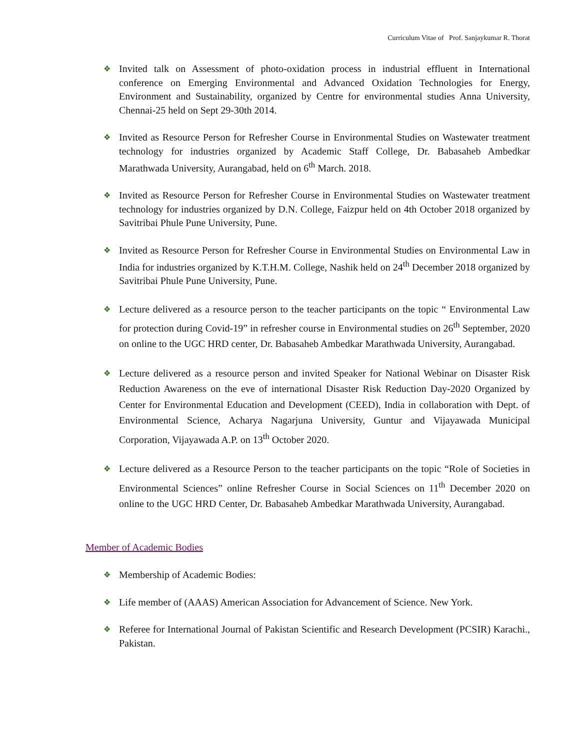Curriculum Vitae of Prof. Sanjaykumar R. Thorat
❖ Invited talk on Assessment of photo-oxidation process in industrial effluent in International conference on Emerging Environmental and Advanced Oxidation Technologies for Energy, Environment and Sustainability, organized by Centre for environmental studies Anna University, Chennai-25 held on Sept 29-30th 2014.
❖ Invited as Resource Person for Refresher Course in Environmental Studies on Wastewater treatment technology for industries organized by Academic Staff College, Dr. Babasaheb Ambedkar Marathwada University, Aurangabad, held on 6<sup>th</sup> March. 2018.
❖ Invited as Resource Person for Refresher Course in Environmental Studies on Wastewater treatment technology for industries organized by D.N. College, Faizpur held on 4th October 2018 organized by Savitribai Phule Pune University, Pune.
❖ Invited as Resource Person for Refresher Course in Environmental Studies on Environmental Law in India for industries organized by K.T.H.M. College, Nashik held on 24<sup>th</sup> December 2018 organized by Savitribai Phule Pune University, Pune.
❖ Lecture delivered as a resource person to the teacher participants on the topic “ Environmental Law for protection during Covid-19” in refresher course in Environmental studies on 26<sup>th</sup> September, 2020 on online to the UGC HRD center, Dr. Babasaheb Ambedkar Marathwada University, Aurangabad.
❖ Lecture delivered as a resource person and invited Speaker for National Webinar on Disaster Risk Reduction Awareness on the eve of international Disaster Risk Reduction Day-2020 Organized by Center for Environmental Education and Development (CEED), India in collaboration with Dept. of Environmental Science, Acharya Nagarjuna University, Guntur and Vijayawada Municipal Corporation, Vijayawada A.P. on 13<sup>th</sup> October 2020.
❖ Lecture delivered as a Resource Person to the teacher participants on the topic “Role of Societies in Environmental Sciences” online Refresher Course in Social Sciences on 11<sup>th</sup> December 2020 on online to the UGC HRD Center, Dr. Babasaheb Ambedkar Marathwada University, Aurangabad.
Member of Academic Bodies
❖ Membership of Academic Bodies:
❖ Life member of (AAAS) American Association for Advancement of Science. New York.
❖ Referee for International Journal of Pakistan Scientific and Research Development (PCSIR) Karachi., Pakistan.